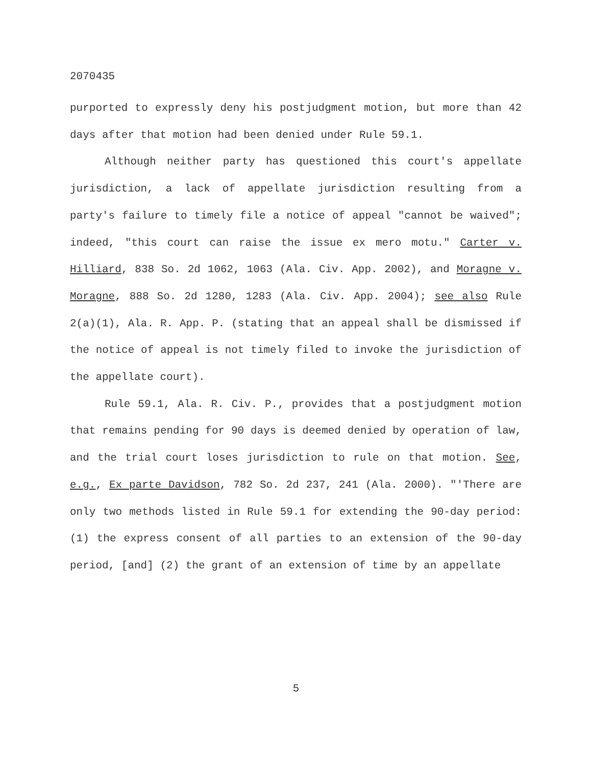2070435
purported to expressly deny his postjudgment motion, but more than 42 days after that motion had been denied under Rule 59.1.
Although neither party has questioned this court's appellate jurisdiction, a lack of appellate jurisdiction resulting from a party's failure to timely file a notice of appeal "cannot be waived"; indeed, "this court can raise the issue ex mero motu." Carter v. Hilliard, 838 So. 2d 1062, 1063 (Ala. Civ. App. 2002), and Moragne v. Moragne, 888 So. 2d 1280, 1283 (Ala. Civ. App. 2004); see also Rule 2(a)(1), Ala. R. App. P. (stating that an appeal shall be dismissed if the notice of appeal is not timely filed to invoke the jurisdiction of the appellate court).
Rule 59.1, Ala. R. Civ. P., provides that a postjudgment motion that remains pending for 90 days is deemed denied by operation of law, and the trial court loses jurisdiction to rule on that motion. See, e.g., Ex parte Davidson, 782 So. 2d 237, 241 (Ala. 2000). "'There are only two methods listed in Rule 59.1 for extending the 90-day period: (1) the express consent of all parties to an extension of the 90-day period, [and] (2) the grant of an extension of time by an appellate
5